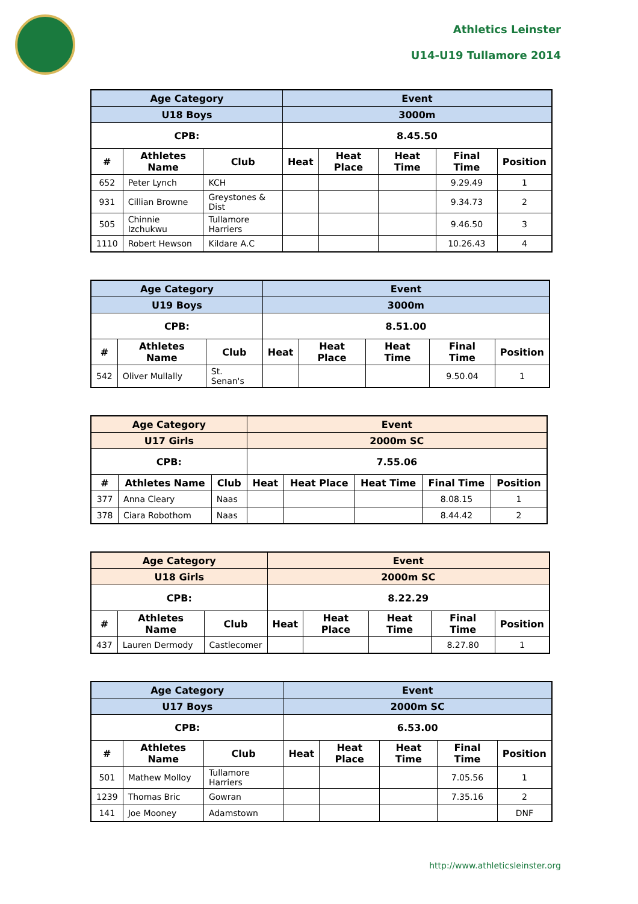Athletics Leinster
U14-U19 Tullamore 2014
| Age Category | | | Event | | | | |
| --- | --- | --- | --- | --- | --- | --- | --- |
| U18 Boys | | | 3000m | | | | |
| CPB: | | | 8.45.50 | | | | |
| # | Athletes Name | Club | Heat | Heat Place | Heat Time | Final Time | Position |
| 652 | Peter Lynch | KCH | | | | 9.29.49 | 1 |
| 931 | Cillian Browne | Greystones & Dist | | | | 9.34.73 | 2 |
| 505 | Chinnie Izchukwu | Tullamore Harriers | | | | 9.46.50 | 3 |
| 1110 | Robert Hewson | Kildare A.C | | | | 10.26.43 | 4 |
| Age Category | | | Event | | | | |
| --- | --- | --- | --- | --- | --- | --- | --- |
| U19 Boys | | | 3000m | | | | |
| CPB: | | | 8.51.00 | | | | |
| # | Athletes Name | Club | Heat | Heat Place | Heat Time | Final Time | Position |
| 542 | Oliver Mullally | St. Senan's | | | | 9.50.04 | 1 |
| Age Category | | | Event | | | | |
| --- | --- | --- | --- | --- | --- | --- | --- |
| U17 Girls | | | 2000m SC | | | | |
| CPB: | | | 7.55.06 | | | | |
| # | Athletes Name | Club | Heat | Heat Place | Heat Time | Final Time | Position |
| 377 | Anna Cleary | Naas | | | | 8.08.15 | 1 |
| 378 | Ciara Robothom | Naas | | | | 8.44.42 | 2 |
| Age Category | | | Event | | | | |
| --- | --- | --- | --- | --- | --- | --- | --- |
| U18 Girls | | | 2000m SC | | | | |
| CPB: | | | 8.22.29 | | | | |
| # | Athletes Name | Club | Heat | Heat Place | Heat Time | Final Time | Position |
| 437 | Lauren Dermody | Castlecomer | | | | 8.27.80 | 1 |
| Age Category | | | Event | | | | |
| --- | --- | --- | --- | --- | --- | --- | --- |
| U17 Boys | | | 2000m SC | | | | |
| CPB: | | | 6.53.00 | | | | |
| # | Athletes Name | Club | Heat | Heat Place | Heat Time | Final Time | Position |
| 501 | Mathew Molloy | Tullamore Harriers | | | | 7.05.56 | 1 |
| 1239 | Thomas Bric | Gowran | | | | 7.35.16 | 2 |
| 141 | Joe Mooney | Adamstown | | | | | DNF |
http://www.athleticsleinster.org